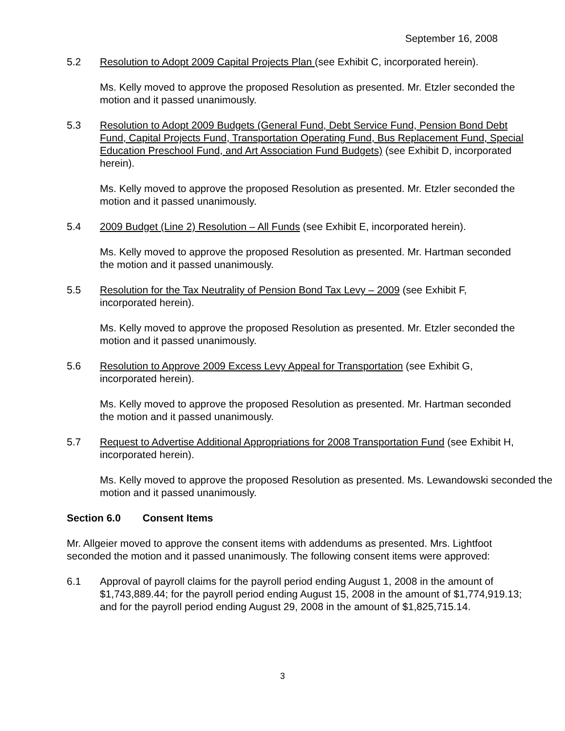September 16, 2008
5.2 Resolution to Adopt 2009 Capital Projects Plan (see Exhibit C, incorporated herein).
Ms. Kelly moved to approve the proposed Resolution as presented. Mr. Etzler seconded the motion and it passed unanimously.
5.3 Resolution to Adopt 2009 Budgets (General Fund, Debt Service Fund, Pension Bond Debt Fund, Capital Projects Fund, Transportation Operating Fund, Bus Replacement Fund, Special Education Preschool Fund, and Art Association Fund Budgets) (see Exhibit D, incorporated herein).
Ms. Kelly moved to approve the proposed Resolution as presented. Mr. Etzler seconded the motion and it passed unanimously.
5.4 2009 Budget (Line 2) Resolution – All Funds (see Exhibit E, incorporated herein).
Ms. Kelly moved to approve the proposed Resolution as presented. Mr. Hartman seconded the motion and it passed unanimously.
5.5 Resolution for the Tax Neutrality of Pension Bond Tax Levy – 2009 (see Exhibit F, incorporated herein).
Ms. Kelly moved to approve the proposed Resolution as presented. Mr. Etzler seconded the motion and it passed unanimously.
5.6 Resolution to Approve 2009 Excess Levy Appeal for Transportation (see Exhibit G, incorporated herein).
Ms. Kelly moved to approve the proposed Resolution as presented. Mr. Hartman seconded the motion and it passed unanimously.
5.7 Request to Advertise Additional Appropriations for 2008 Transportation Fund (see Exhibit H, incorporated herein).
Ms. Kelly moved to approve the proposed Resolution as presented. Ms. Lewandowski seconded the motion and it passed unanimously.
Section 6.0 Consent Items
Mr. Allgeier moved to approve the consent items with addendums as presented. Mrs. Lightfoot seconded the motion and it passed unanimously. The following consent items were approved:
6.1 Approval of payroll claims for the payroll period ending August 1, 2008 in the amount of $1,743,889.44; for the payroll period ending August 15, 2008 in the amount of $1,774,919.13; and for the payroll period ending August 29, 2008 in the amount of $1,825,715.14.
3